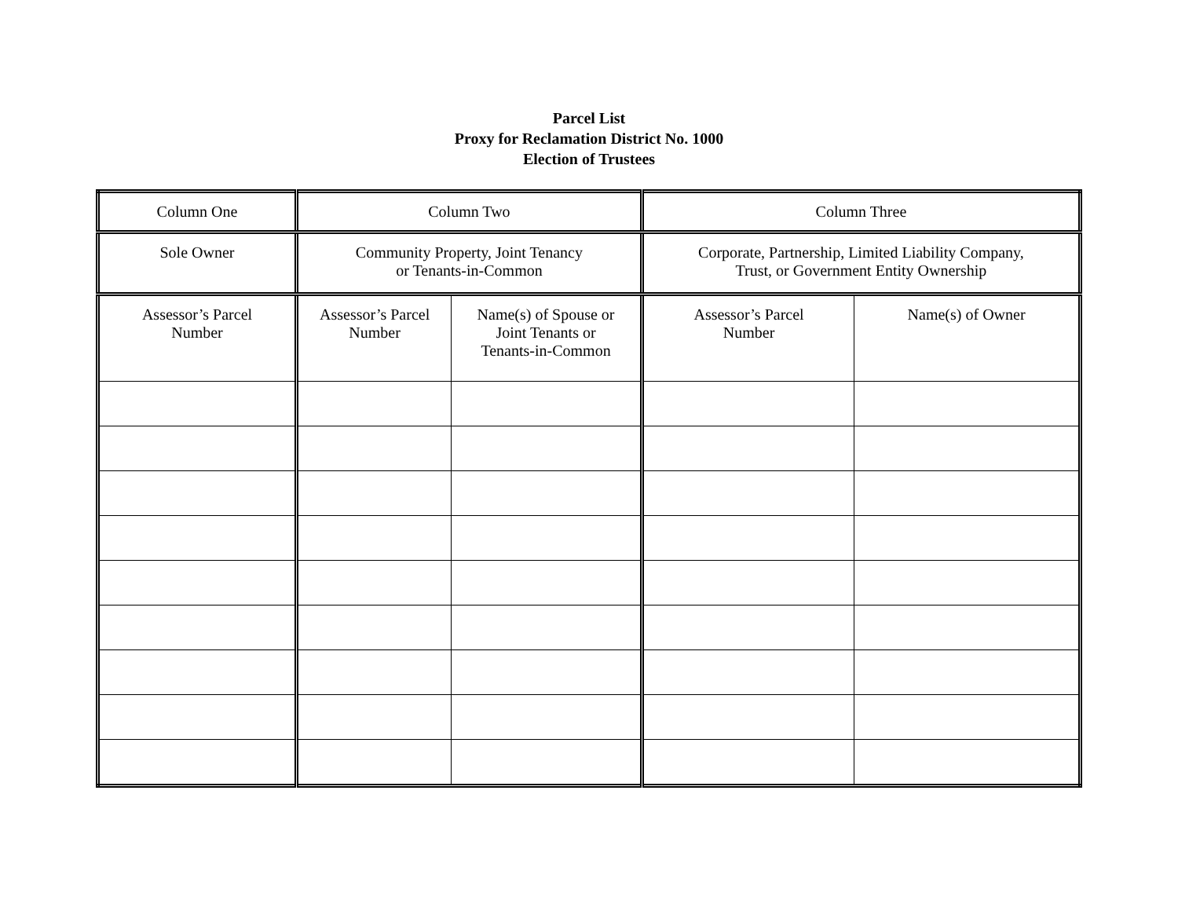Parcel List
Proxy for Reclamation District No. 1000
Election of Trustees
| Column One | Column Two | | Column Three | |
| Sole Owner | Community Property, Joint Tenancy or Tenants-in-Common | | Corporate, Partnership, Limited Liability Company, Trust, or Government Entity Ownership | |
| Assessor’s Parcel Number | Assessor’s Parcel Number | Name(s) of Spouse or Joint Tenants or Tenants-in-Common | Assessor’s Parcel Number | Name(s) of Owner |